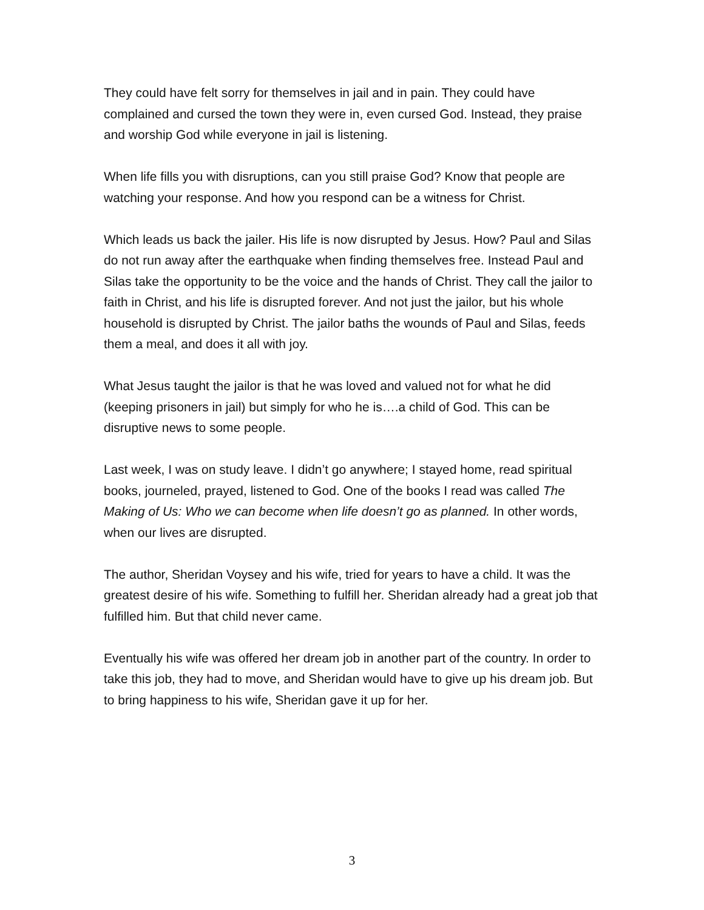They could have felt sorry for themselves in jail and in pain. They could have complained and cursed the town they were in, even cursed God. Instead, they praise and worship God while everyone in jail is listening.
When life fills you with disruptions, can you still praise God? Know that people are watching your response. And how you respond can be a witness for Christ.
Which leads us back the jailer. His life is now disrupted by Jesus. How? Paul and Silas do not run away after the earthquake when finding themselves free. Instead Paul and Silas take the opportunity to be the voice and the hands of Christ. They call the jailor to faith in Christ, and his life is disrupted forever. And not just the jailor, but his whole household is disrupted by Christ. The jailor baths the wounds of Paul and Silas, feeds them a meal, and does it all with joy.
What Jesus taught the jailor is that he was loved and valued not for what he did (keeping prisoners in jail) but simply for who he is….a child of God. This can be disruptive news to some people.
Last week, I was on study leave. I didn’t go anywhere; I stayed home, read spiritual books, journeled, prayed, listened to God. One of the books I read was called The Making of Us: Who we can become when life doesn’t go as planned. In other words, when our lives are disrupted.
The author, Sheridan Voysey and his wife, tried for years to have a child. It was the greatest desire of his wife. Something to fulfill her. Sheridan already had a great job that fulfilled him. But that child never came.
Eventually his wife was offered her dream job in another part of the country. In order to take this job, they had to move, and Sheridan would have to give up his dream job. But to bring happiness to his wife, Sheridan gave it up for her.
3